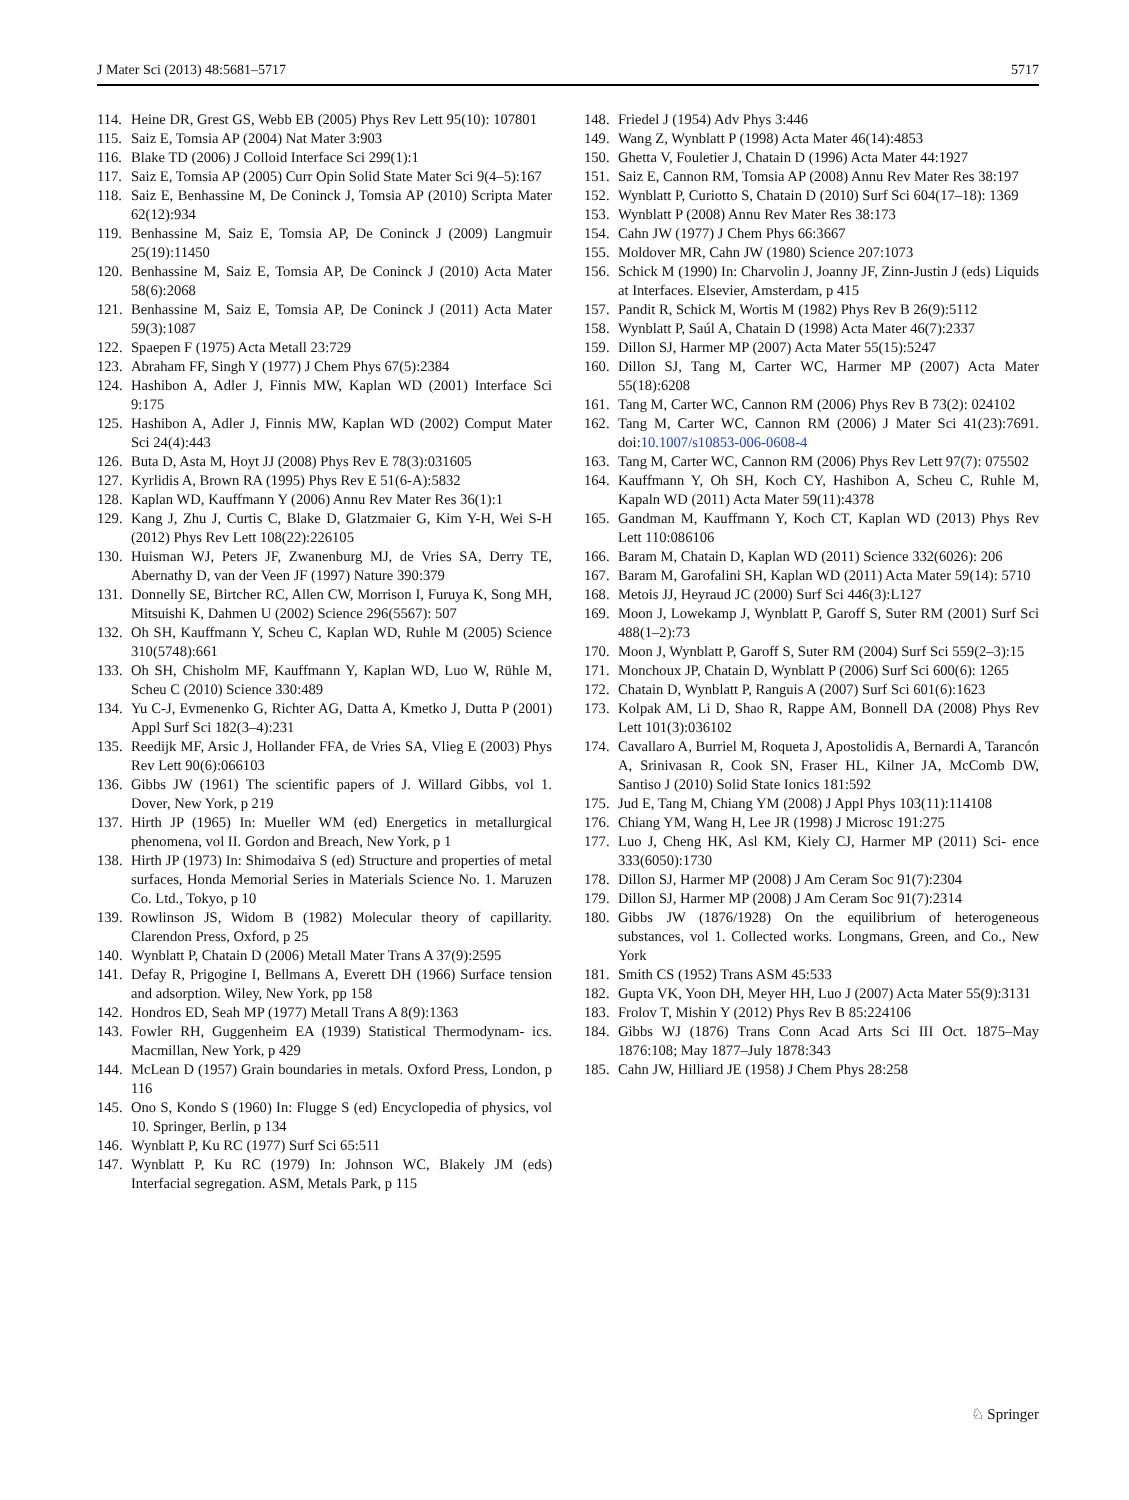J Mater Sci (2013) 48:5681–5717 5717
114. Heine DR, Grest GS, Webb EB (2005) Phys Rev Lett 95(10): 107801
115. Saiz E, Tomsia AP (2004) Nat Mater 3:903
116. Blake TD (2006) J Colloid Interface Sci 299(1):1
117. Saiz E, Tomsia AP (2005) Curr Opin Solid State Mater Sci 9(4–5):167
118. Saiz E, Benhassine M, De Coninck J, Tomsia AP (2010) Scripta Mater 62(12):934
119. Benhassine M, Saiz E, Tomsia AP, De Coninck J (2009) Langmuir 25(19):11450
120. Benhassine M, Saiz E, Tomsia AP, De Coninck J (2010) Acta Mater 58(6):2068
121. Benhassine M, Saiz E, Tomsia AP, De Coninck J (2011) Acta Mater 59(3):1087
122. Spaepen F (1975) Acta Metall 23:729
123. Abraham FF, Singh Y (1977) J Chem Phys 67(5):2384
124. Hashibon A, Adler J, Finnis MW, Kaplan WD (2001) Interface Sci 9:175
125. Hashibon A, Adler J, Finnis MW, Kaplan WD (2002) Comput Mater Sci 24(4):443
126. Buta D, Asta M, Hoyt JJ (2008) Phys Rev E 78(3):031605
127. Kyrlidis A, Brown RA (1995) Phys Rev E 51(6-A):5832
128. Kaplan WD, Kauffmann Y (2006) Annu Rev Mater Res 36(1):1
129. Kang J, Zhu J, Curtis C, Blake D, Glatzmaier G, Kim Y-H, Wei S-H (2012) Phys Rev Lett 108(22):226105
130. Huisman WJ, Peters JF, Zwanenburg MJ, de Vries SA, Derry TE, Abernathy D, van der Veen JF (1997) Nature 390:379
131. Donnelly SE, Birtcher RC, Allen CW, Morrison I, Furuya K, Song MH, Mitsuishi K, Dahmen U (2002) Science 296(5567): 507
132. Oh SH, Kauffmann Y, Scheu C, Kaplan WD, Ruhle M (2005) Science 310(5748):661
133. Oh SH, Chisholm MF, Kauffmann Y, Kaplan WD, Luo W, Rühle M, Scheu C (2010) Science 330:489
134. Yu C-J, Evmenenko G, Richter AG, Datta A, Kmetko J, Dutta P (2001) Appl Surf Sci 182(3–4):231
135. Reedijk MF, Arsic J, Hollander FFA, de Vries SA, Vlieg E (2003) Phys Rev Lett 90(6):066103
136. Gibbs JW (1961) The scientific papers of J. Willard Gibbs, vol 1. Dover, New York, p 219
137. Hirth JP (1965) In: Mueller WM (ed) Energetics in metallurgical phenomena, vol II. Gordon and Breach, New York, p 1
138. Hirth JP (1973) In: Shimodaiva S (ed) Structure and properties of metal surfaces, Honda Memorial Series in Materials Science No. 1. Maruzen Co. Ltd., Tokyo, p 10
139. Rowlinson JS, Widom B (1982) Molecular theory of capillarity. Clarendon Press, Oxford, p 25
140. Wynblatt P, Chatain D (2006) Metall Mater Trans A 37(9):2595
141. Defay R, Prigogine I, Bellmans A, Everett DH (1966) Surface tension and adsorption. Wiley, New York, pp 158
142. Hondros ED, Seah MP (1977) Metall Trans A 8(9):1363
143. Fowler RH, Guggenheim EA (1939) Statistical Thermodynam- ics. Macmillan, New York, p 429
144. McLean D (1957) Grain boundaries in metals. Oxford Press, London, p 116
145. Ono S, Kondo S (1960) In: Flugge S (ed) Encyclopedia of physics, vol 10. Springer, Berlin, p 134
146. Wynblatt P, Ku RC (1977) Surf Sci 65:511
147. Wynblatt P, Ku RC (1979) In: Johnson WC, Blakely JM (eds) Interfacial segregation. ASM, Metals Park, p 115
148. Friedel J (1954) Adv Phys 3:446
149. Wang Z, Wynblatt P (1998) Acta Mater 46(14):4853
150. Ghetta V, Fouletier J, Chatain D (1996) Acta Mater 44:1927
151. Saiz E, Cannon RM, Tomsia AP (2008) Annu Rev Mater Res 38:197
152. Wynblatt P, Curiotto S, Chatain D (2010) Surf Sci 604(17–18): 1369
153. Wynblatt P (2008) Annu Rev Mater Res 38:173
154. Cahn JW (1977) J Chem Phys 66:3667
155. Moldover MR, Cahn JW (1980) Science 207:1073
156. Schick M (1990) In: Charvolin J, Joanny JF, Zinn-Justin J (eds) Liquids at Interfaces. Elsevier, Amsterdam, p 415
157. Pandit R, Schick M, Wortis M (1982) Phys Rev B 26(9):5112
158. Wynblatt P, Saúl A, Chatain D (1998) Acta Mater 46(7):2337
159. Dillon SJ, Harmer MP (2007) Acta Mater 55(15):5247
160. Dillon SJ, Tang M, Carter WC, Harmer MP (2007) Acta Mater 55(18):6208
161. Tang M, Carter WC, Cannon RM (2006) Phys Rev B 73(2): 024102
162. Tang M, Carter WC, Cannon RM (2006) J Mater Sci 41(23):7691. doi:10.1007/s10853-006-0608-4
163. Tang M, Carter WC, Cannon RM (2006) Phys Rev Lett 97(7): 075502
164. Kauffmann Y, Oh SH, Koch CY, Hashibon A, Scheu C, Ruhle M, Kapaln WD (2011) Acta Mater 59(11):4378
165. Gandman M, Kauffmann Y, Koch CT, Kaplan WD (2013) Phys Rev Lett 110:086106
166. Baram M, Chatain D, Kaplan WD (2011) Science 332(6026): 206
167. Baram M, Garofalini SH, Kaplan WD (2011) Acta Mater 59(14): 5710
168. Metois JJ, Heyraud JC (2000) Surf Sci 446(3):L127
169. Moon J, Lowekamp J, Wynblatt P, Garoff S, Suter RM (2001) Surf Sci 488(1–2):73
170. Moon J, Wynblatt P, Garoff S, Suter RM (2004) Surf Sci 559(2–3):15
171. Monchoux JP, Chatain D, Wynblatt P (2006) Surf Sci 600(6): 1265
172. Chatain D, Wynblatt P, Ranguis A (2007) Surf Sci 601(6):1623
173. Kolpak AM, Li D, Shao R, Rappe AM, Bonnell DA (2008) Phys Rev Lett 101(3):036102
174. Cavallaro A, Burriel M, Roqueta J, Apostolidis A, Bernardi A, Tarancón A, Srinivasan R, Cook SN, Fraser HL, Kilner JA, McComb DW, Santiso J (2010) Solid State Ionics 181:592
175. Jud E, Tang M, Chiang YM (2008) J Appl Phys 103(11):114108
176. Chiang YM, Wang H, Lee JR (1998) J Microsc 191:275
177. Luo J, Cheng HK, Asl KM, Kiely CJ, Harmer MP (2011) Sci- ence 333(6050):1730
178. Dillon SJ, Harmer MP (2008) J Am Ceram Soc 91(7):2304
179. Dillon SJ, Harmer MP (2008) J Am Ceram Soc 91(7):2314
180. Gibbs JW (1876/1928) On the equilibrium of heterogeneous substances, vol 1. Collected works. Longmans, Green, and Co., New York
181. Smith CS (1952) Trans ASM 45:533
182. Gupta VK, Yoon DH, Meyer HH, Luo J (2007) Acta Mater 55(9):3131
183. Frolov T, Mishin Y (2012) Phys Rev B 85:224106
184. Gibbs WJ (1876) Trans Conn Acad Arts Sci III Oct. 1875–May 1876:108; May 1877–July 1878:343
185. Cahn JW, Hilliard JE (1958) J Chem Phys 28:258
♘ Springer